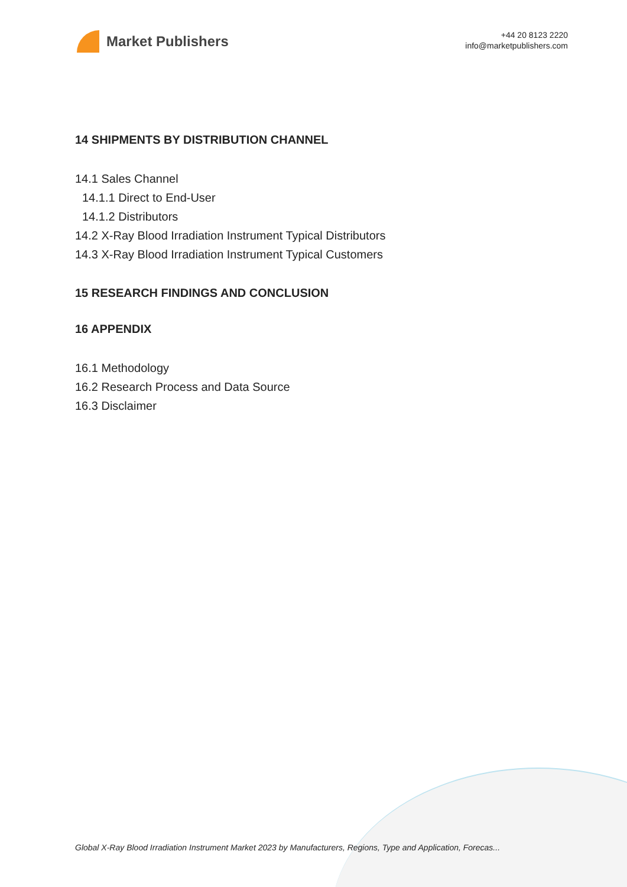Market Publishers
+44 20 8123 2220
info@marketpublishers.com
14 SHIPMENTS BY DISTRIBUTION CHANNEL
14.1 Sales Channel
14.1.1 Direct to End-User
14.1.2 Distributors
14.2 X-Ray Blood Irradiation Instrument Typical Distributors
14.3 X-Ray Blood Irradiation Instrument Typical Customers
15 RESEARCH FINDINGS AND CONCLUSION
16 APPENDIX
16.1 Methodology
16.2 Research Process and Data Source
16.3 Disclaimer
Global X-Ray Blood Irradiation Instrument Market 2023 by Manufacturers, Regions, Type and Application, Forecas...